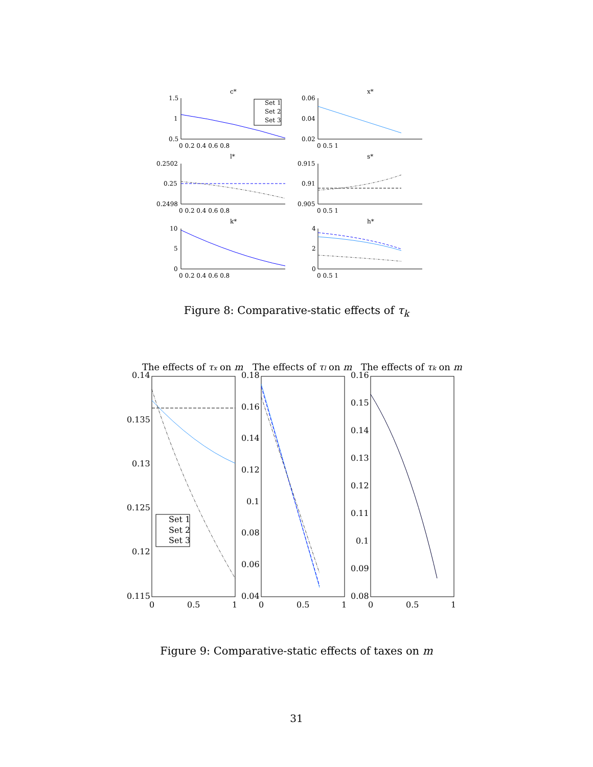c*
x*
l*
s*
k*
h*
1.5
1
0.5
0.06
0.04
0.02
0.2502
0.25
0.2498
0.915
0.91
0.905
10
5
0
4
2
0
0 0.2 0.4 0.6 0.8
0 0.5 1
0 0.2 0.4 0.6 0.8
0 0.5 1
0 0.2 0.4 0.6 0.8
0 0.5 1
Set 1
Set 2
Set 3
Figure 8: Comparative-static effects of τ<sub>k</sub>
The effects of τx on m
The effects of τl on m
The effects of τk on m
0.14
0.135
0.13
0.125
0.12
0.115
0.18
0.16
0.14
0.12
0.1
0.08
0.06
0.04
0.16
0.15
0.14
0.13
0.12
0.11
0.1
0.09
0.08
0
0.5
1
0
0.5
1
0
0.5
1
Set 1
Set 2
Set 3
Figure 9: Comparative-static effects of taxes on m
31